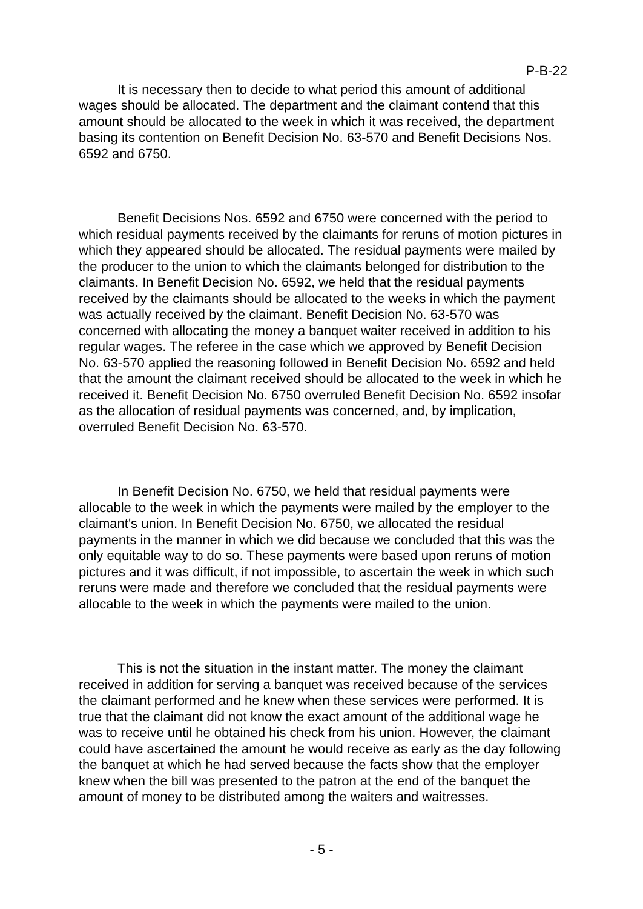P-B-22
It is necessary then to decide to what period this amount of additional wages should be allocated. The department and the claimant contend that this amount should be allocated to the week in which it was received, the department basing its contention on Benefit Decision No. 63-570 and Benefit Decisions Nos. 6592 and 6750.
Benefit Decisions Nos. 6592 and 6750 were concerned with the period to which residual payments received by the claimants for reruns of motion pictures in which they appeared should be allocated. The residual payments were mailed by the producer to the union to which the claimants belonged for distribution to the claimants. In Benefit Decision No. 6592, we held that the residual payments received by the claimants should be allocated to the weeks in which the payment was actually received by the claimant. Benefit Decision No. 63-570 was concerned with allocating the money a banquet waiter received in addition to his regular wages. The referee in the case which we approved by Benefit Decision No. 63-570 applied the reasoning followed in Benefit Decision No. 6592 and held that the amount the claimant received should be allocated to the week in which he received it. Benefit Decision No. 6750 overruled Benefit Decision No. 6592 insofar as the allocation of residual payments was concerned, and, by implication, overruled Benefit Decision No. 63-570.
In Benefit Decision No. 6750, we held that residual payments were allocable to the week in which the payments were mailed by the employer to the claimant's union. In Benefit Decision No. 6750, we allocated the residual payments in the manner in which we did because we concluded that this was the only equitable way to do so. These payments were based upon reruns of motion pictures and it was difficult, if not impossible, to ascertain the week in which such reruns were made and therefore we concluded that the residual payments were allocable to the week in which the payments were mailed to the union.
This is not the situation in the instant matter. The money the claimant received in addition for serving a banquet was received because of the services the claimant performed and he knew when these services were performed. It is true that the claimant did not know the exact amount of the additional wage he was to receive until he obtained his check from his union. However, the claimant could have ascertained the amount he would receive as early as the day following the banquet at which he had served because the facts show that the employer knew when the bill was presented to the patron at the end of the banquet the amount of money to be distributed among the waiters and waitresses.
- 5 -